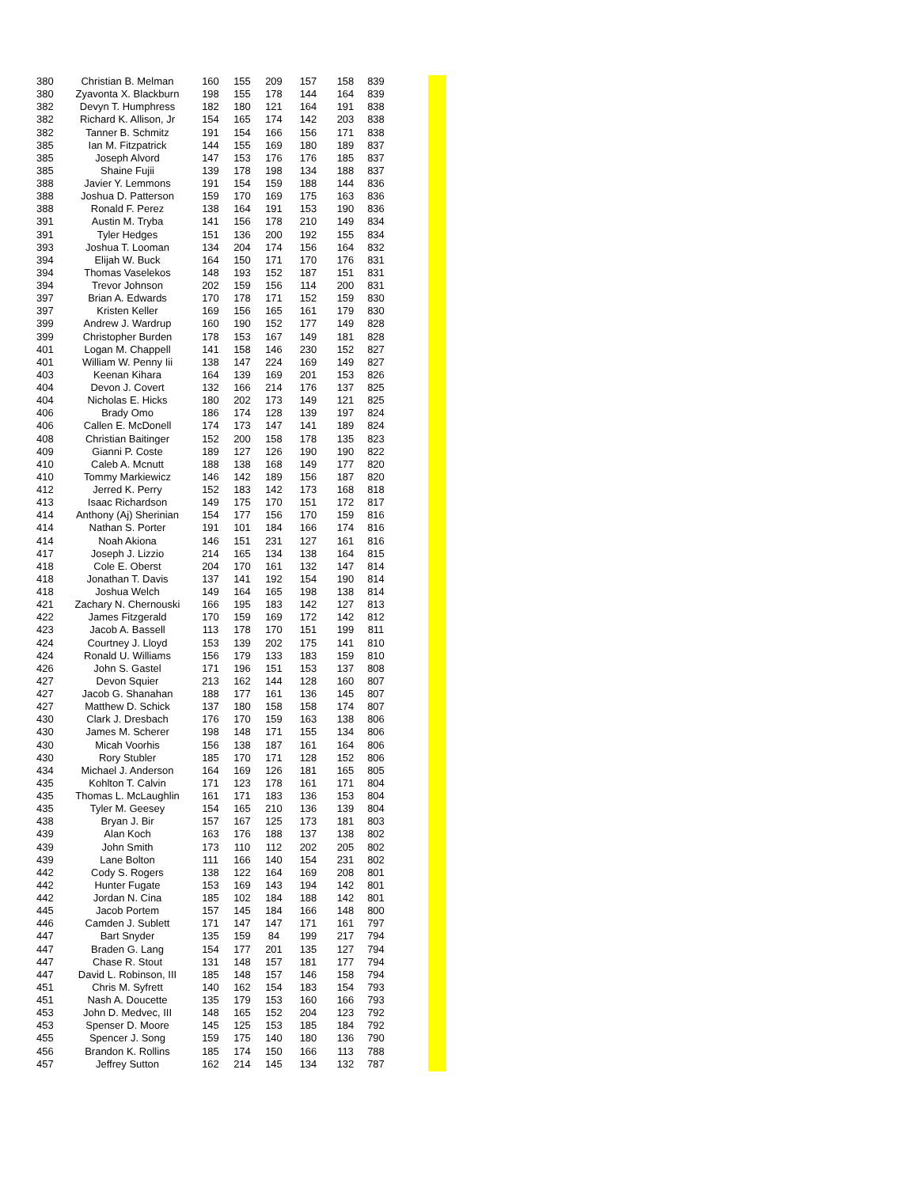| 380 | Christian B. Melman | 160 | 155 | 209 | 157 | 158 | 839 |
| 380 | Zyavonta X. Blackburn | 198 | 155 | 178 | 144 | 164 | 839 |
| 382 | Devyn T. Humphress | 182 | 180 | 121 | 164 | 191 | 838 |
| 382 | Richard K. Allison, Jr | 154 | 165 | 174 | 142 | 203 | 838 |
| 382 | Tanner B. Schmitz | 191 | 154 | 166 | 156 | 171 | 838 |
| 385 | Ian M. Fitzpatrick | 144 | 155 | 169 | 180 | 189 | 837 |
| 385 | Joseph Alvord | 147 | 153 | 176 | 176 | 185 | 837 |
| 385 | Shaine Fujii | 139 | 178 | 198 | 134 | 188 | 837 |
| 388 | Javier Y. Lemmons | 191 | 154 | 159 | 188 | 144 | 836 |
| 388 | Joshua D. Patterson | 159 | 170 | 169 | 175 | 163 | 836 |
| 388 | Ronald F. Perez | 138 | 164 | 191 | 153 | 190 | 836 |
| 391 | Austin M. Tryba | 141 | 156 | 178 | 210 | 149 | 834 |
| 391 | Tyler Hedges | 151 | 136 | 200 | 192 | 155 | 834 |
| 393 | Joshua T. Looman | 134 | 204 | 174 | 156 | 164 | 832 |
| 394 | Elijah W. Buck | 164 | 150 | 171 | 170 | 176 | 831 |
| 394 | Thomas Vaselekos | 148 | 193 | 152 | 187 | 151 | 831 |
| 394 | Trevor Johnson | 202 | 159 | 156 | 114 | 200 | 831 |
| 397 | Brian A. Edwards | 170 | 178 | 171 | 152 | 159 | 830 |
| 397 | Kristen Keller | 169 | 156 | 165 | 161 | 179 | 830 |
| 399 | Andrew J. Wardrup | 160 | 190 | 152 | 177 | 149 | 828 |
| 399 | Christopher Burden | 178 | 153 | 167 | 149 | 181 | 828 |
| 401 | Logan M. Chappell | 141 | 158 | 146 | 230 | 152 | 827 |
| 401 | William W. Penny Iii | 138 | 147 | 224 | 169 | 149 | 827 |
| 403 | Keenan Kihara | 164 | 139 | 169 | 201 | 153 | 826 |
| 404 | Devon J. Covert | 132 | 166 | 214 | 176 | 137 | 825 |
| 404 | Nicholas E. Hicks | 180 | 202 | 173 | 149 | 121 | 825 |
| 406 | Brady Omo | 186 | 174 | 128 | 139 | 197 | 824 |
| 406 | Callen E. McDonell | 174 | 173 | 147 | 141 | 189 | 824 |
| 408 | Christian Baitinger | 152 | 200 | 158 | 178 | 135 | 823 |
| 409 | Gianni P. Coste | 189 | 127 | 126 | 190 | 190 | 822 |
| 410 | Caleb A. Mcnutt | 188 | 138 | 168 | 149 | 177 | 820 |
| 410 | Tommy Markiewicz | 146 | 142 | 189 | 156 | 187 | 820 |
| 412 | Jerred K. Perry | 152 | 183 | 142 | 173 | 168 | 818 |
| 413 | Isaac Richardson | 149 | 175 | 170 | 151 | 172 | 817 |
| 414 | Anthony (Aj) Sherinian | 154 | 177 | 156 | 170 | 159 | 816 |
| 414 | Nathan S. Porter | 191 | 101 | 184 | 166 | 174 | 816 |
| 414 | Noah Akiona | 146 | 151 | 231 | 127 | 161 | 816 |
| 417 | Joseph J. Lizzio | 214 | 165 | 134 | 138 | 164 | 815 |
| 418 | Cole E. Oberst | 204 | 170 | 161 | 132 | 147 | 814 |
| 418 | Jonathan T. Davis | 137 | 141 | 192 | 154 | 190 | 814 |
| 418 | Joshua Welch | 149 | 164 | 165 | 198 | 138 | 814 |
| 421 | Zachary N. Chernouski | 166 | 195 | 183 | 142 | 127 | 813 |
| 422 | James Fitzgerald | 170 | 159 | 169 | 172 | 142 | 812 |
| 423 | Jacob A. Bassell | 113 | 178 | 170 | 151 | 199 | 811 |
| 424 | Courtney J. Lloyd | 153 | 139 | 202 | 175 | 141 | 810 |
| 424 | Ronald U. Williams | 156 | 179 | 133 | 183 | 159 | 810 |
| 426 | John S. Gastel | 171 | 196 | 151 | 153 | 137 | 808 |
| 427 | Devon Squier | 213 | 162 | 144 | 128 | 160 | 807 |
| 427 | Jacob G. Shanahan | 188 | 177 | 161 | 136 | 145 | 807 |
| 427 | Matthew D. Schick | 137 | 180 | 158 | 158 | 174 | 807 |
| 430 | Clark J. Dresbach | 176 | 170 | 159 | 163 | 138 | 806 |
| 430 | James M. Scherer | 198 | 148 | 171 | 155 | 134 | 806 |
| 430 | Micah Voorhis | 156 | 138 | 187 | 161 | 164 | 806 |
| 430 | Rory Stubler | 185 | 170 | 171 | 128 | 152 | 806 |
| 434 | Michael J. Anderson | 164 | 169 | 126 | 181 | 165 | 805 |
| 435 | Kohlton T. Calvin | 171 | 123 | 178 | 161 | 171 | 804 |
| 435 | Thomas L. McLaughlin | 161 | 171 | 183 | 136 | 153 | 804 |
| 435 | Tyler M. Geesey | 154 | 165 | 210 | 136 | 139 | 804 |
| 438 | Bryan J. Bir | 157 | 167 | 125 | 173 | 181 | 803 |
| 439 | Alan Koch | 163 | 176 | 188 | 137 | 138 | 802 |
| 439 | John Smith | 173 | 110 | 112 | 202 | 205 | 802 |
| 439 | Lane Bolton | 111 | 166 | 140 | 154 | 231 | 802 |
| 442 | Cody S. Rogers | 138 | 122 | 164 | 169 | 208 | 801 |
| 442 | Hunter Fugate | 153 | 169 | 143 | 194 | 142 | 801 |
| 442 | Jordan N. Cina | 185 | 102 | 184 | 188 | 142 | 801 |
| 445 | Jacob Portem | 157 | 145 | 184 | 166 | 148 | 800 |
| 446 | Camden J. Sublett | 171 | 147 | 147 | 171 | 161 | 797 |
| 447 | Bart Snyder | 135 | 159 | 84 | 199 | 217 | 794 |
| 447 | Braden G. Lang | 154 | 177 | 201 | 135 | 127 | 794 |
| 447 | Chase R. Stout | 131 | 148 | 157 | 181 | 177 | 794 |
| 447 | David L. Robinson, III | 185 | 148 | 157 | 146 | 158 | 794 |
| 451 | Chris M. Syfrett | 140 | 162 | 154 | 183 | 154 | 793 |
| 451 | Nash A. Doucette | 135 | 179 | 153 | 160 | 166 | 793 |
| 453 | John D. Medvec, III | 148 | 165 | 152 | 204 | 123 | 792 |
| 453 | Spenser D. Moore | 145 | 125 | 153 | 185 | 184 | 792 |
| 455 | Spencer J. Song | 159 | 175 | 140 | 180 | 136 | 790 |
| 456 | Brandon K. Rollins | 185 | 174 | 150 | 166 | 113 | 788 |
| 457 | Jeffrey Sutton | 162 | 214 | 145 | 134 | 132 | 787 |